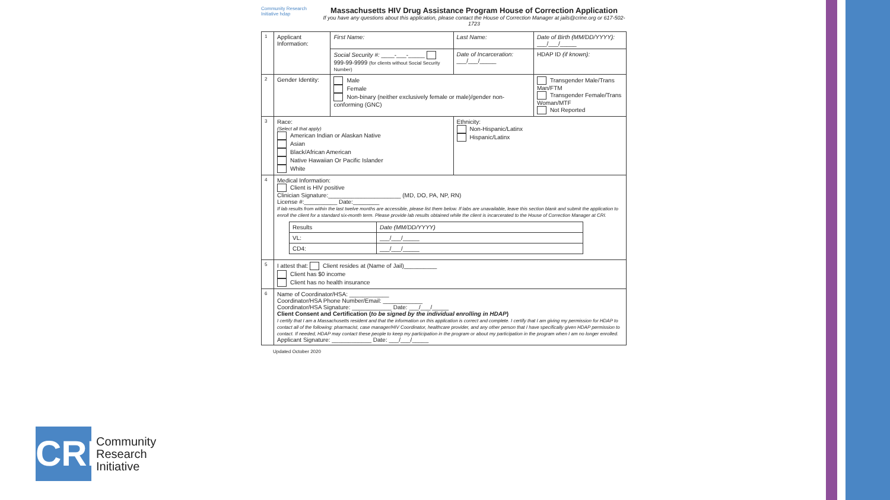Community Research Initiative hdap
Massachusetts HIV Drug Assistance Program House of Correction Application
If you have any questions about this application, please contact the House of Correction Manager at jails@crine.org or 617-502-1723
| 1 | Applicant Information: | First Name: | Last Name: | Date of Birth (MM/DD/YYYY): ___/___/_____ |
| | | Social Security #: ____-___-_____ 999-99-9999 (for clients without Social Security Number) | Date of Incarceration: ___/___/_____ | HDAP ID (if known): |
| 2 | Gender Identity: | Male Female Non-binary (neither exclusively female or male)/gender non-conforming (GNC) | | Transgender Male/Trans Man/FTM Transgender Female/Trans Woman/MTF Not Reported |
| 3 | Race: (Select all that apply) American Indian or Alaskan Native Asian Black/African American Native Hawaiian Or Pacific Islander White | | Ethnicity: Non-Hispanic/Latinx Hispanic/Latinx | |
| 4 | Medical Information: Client is HIV positive Clinician Signature:______________________ (MD, DO, PA, NP, RN) License #:__________ Date:________ If lab results from within the last twelve months are accessible, please list them below. If labs are unavailable, leave this section blank and submit the application to enroll the client for a standard six-month term. Please provide lab results obtained while the client is incarcerated to the House of Correction Manager at CRI. / Results / Date (MM/DD/YYYY) / / VL: / ___/___/_____ / / CD4: / ___/___/_____ / | | | |
| 5 | I attest that: Client resides at (Name of Jail)__________ Client has $0 income Client has no health insurance | | | |
| 6 | Name of Coordinator/HSA: ____________ Coordinator/HSA Phone Number/Email: ____________ Coordinator/HSA Signature: ____________ Date: ___/___/_____ Client Consent and Certification ( to be signed by the individual enrolling in HDAP ) I certify that I am a Massachusetts resident and that the information on this application is correct and complete. I certify that I am giving my permission for HDAP to contact all of the following: pharmacist, case manager/HIV Coordinator, healthcare provider, and any other person that I have specifically given HDAP permission to contact. If needed, HDAP may contact these people to keep my participation in the program or about my participation in the program when I am no longer enrolled. Applicant Signature: ____________ Date: ___/___/_____ | | | |
Updated October 2020
CRI
Community
Research
Initiative